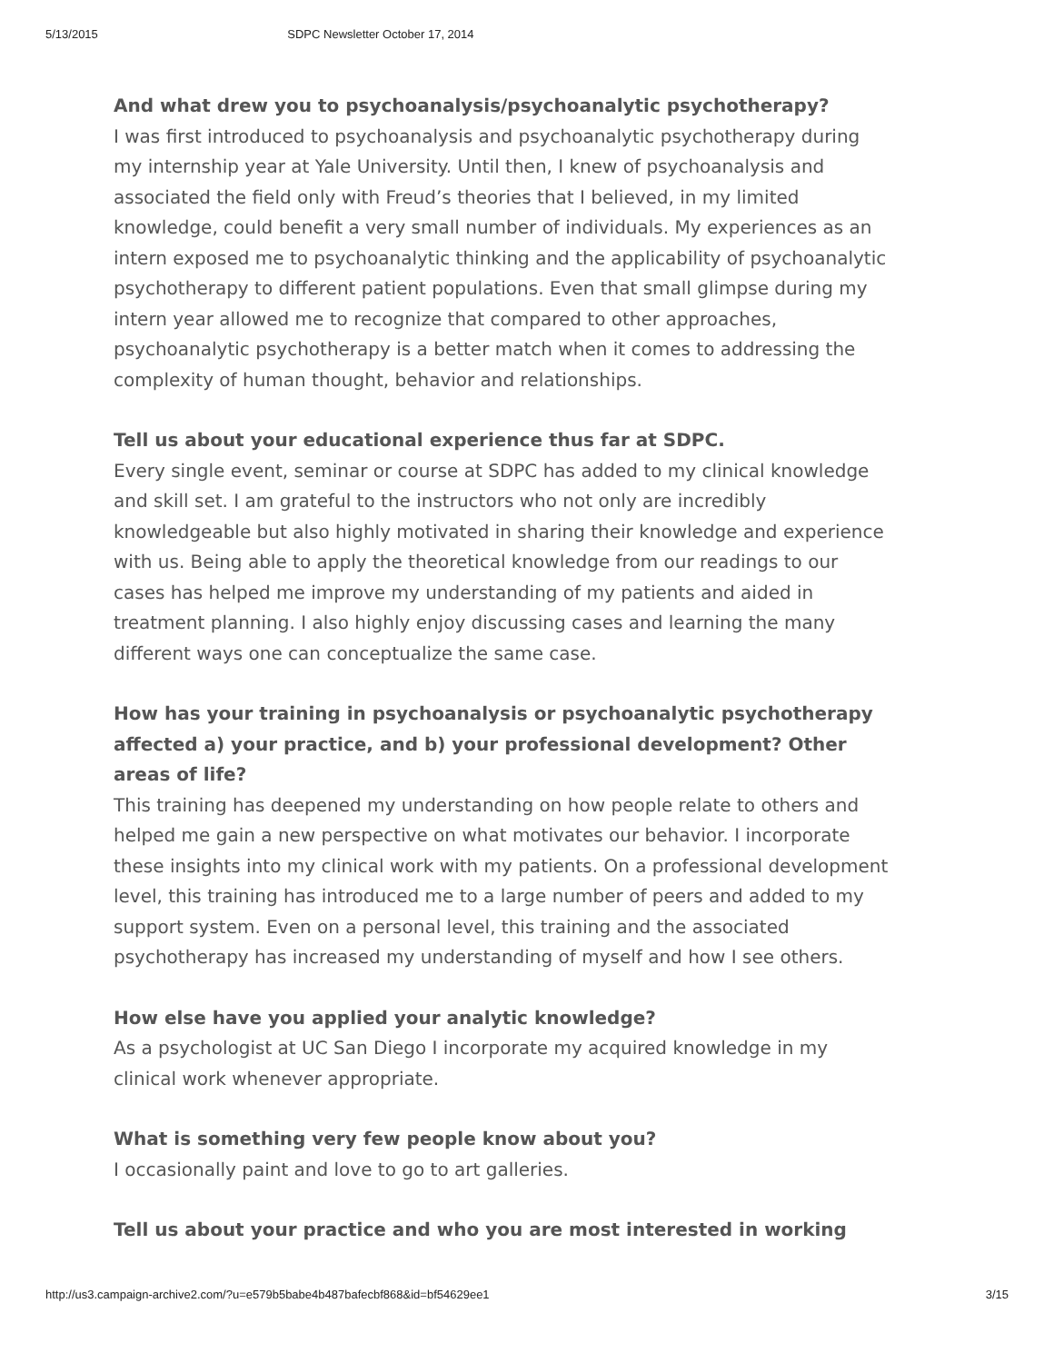5/13/2015 SDPC Newsletter October 17, 2014
And what drew you to psychoanalysis/psychoanalytic psychotherapy?
I was first introduced to psychoanalysis and psychoanalytic psychotherapy during my internship year at Yale University. Until then, I knew of psychoanalysis and associated the field only with Freud’s theories that I believed, in my limited knowledge, could benefit a very small number of individuals. My experiences as an intern exposed me to psychoanalytic thinking and the applicability of psychoanalytic psychotherapy to different patient populations. Even that small glimpse during my intern year allowed me to recognize that compared to other approaches, psychoanalytic psychotherapy is a better match when it comes to addressing the complexity of human thought, behavior and relationships.
Tell us about your educational experience thus far at SDPC.
Every single event, seminar or course at SDPC has added to my clinical knowledge and skill set. I am grateful to the instructors who not only are incredibly knowledgeable but also highly motivated in sharing their knowledge and experience with us. Being able to apply the theoretical knowledge from our readings to our cases has helped me improve my understanding of my patients and aided in treatment planning. I also highly enjoy discussing cases and learning the many different ways one can conceptualize the same case.
How has your training in psychoanalysis or psychoanalytic psychotherapy affected a) your practice, and b) your professional development? Other areas of life?
This training has deepened my understanding on how people relate to others and helped me gain a new perspective on what motivates our behavior. I incorporate these insights into my clinical work with my patients. On a professional development level, this training has introduced me to a large number of peers and added to my support system. Even on a personal level, this training and the associated psychotherapy has increased my understanding of myself and how I see others.
How else have you applied your analytic knowledge?
As a psychologist at UC San Diego I incorporate my acquired knowledge in my clinical work whenever appropriate.
What is something very few people know about you?
I occasionally paint and love to go to art galleries.
Tell us about your practice and who you are most interested in working
http://us3.campaign-archive2.com/?u=e579b5babe4b487bafecbf868&id=bf54629ee1 3/15